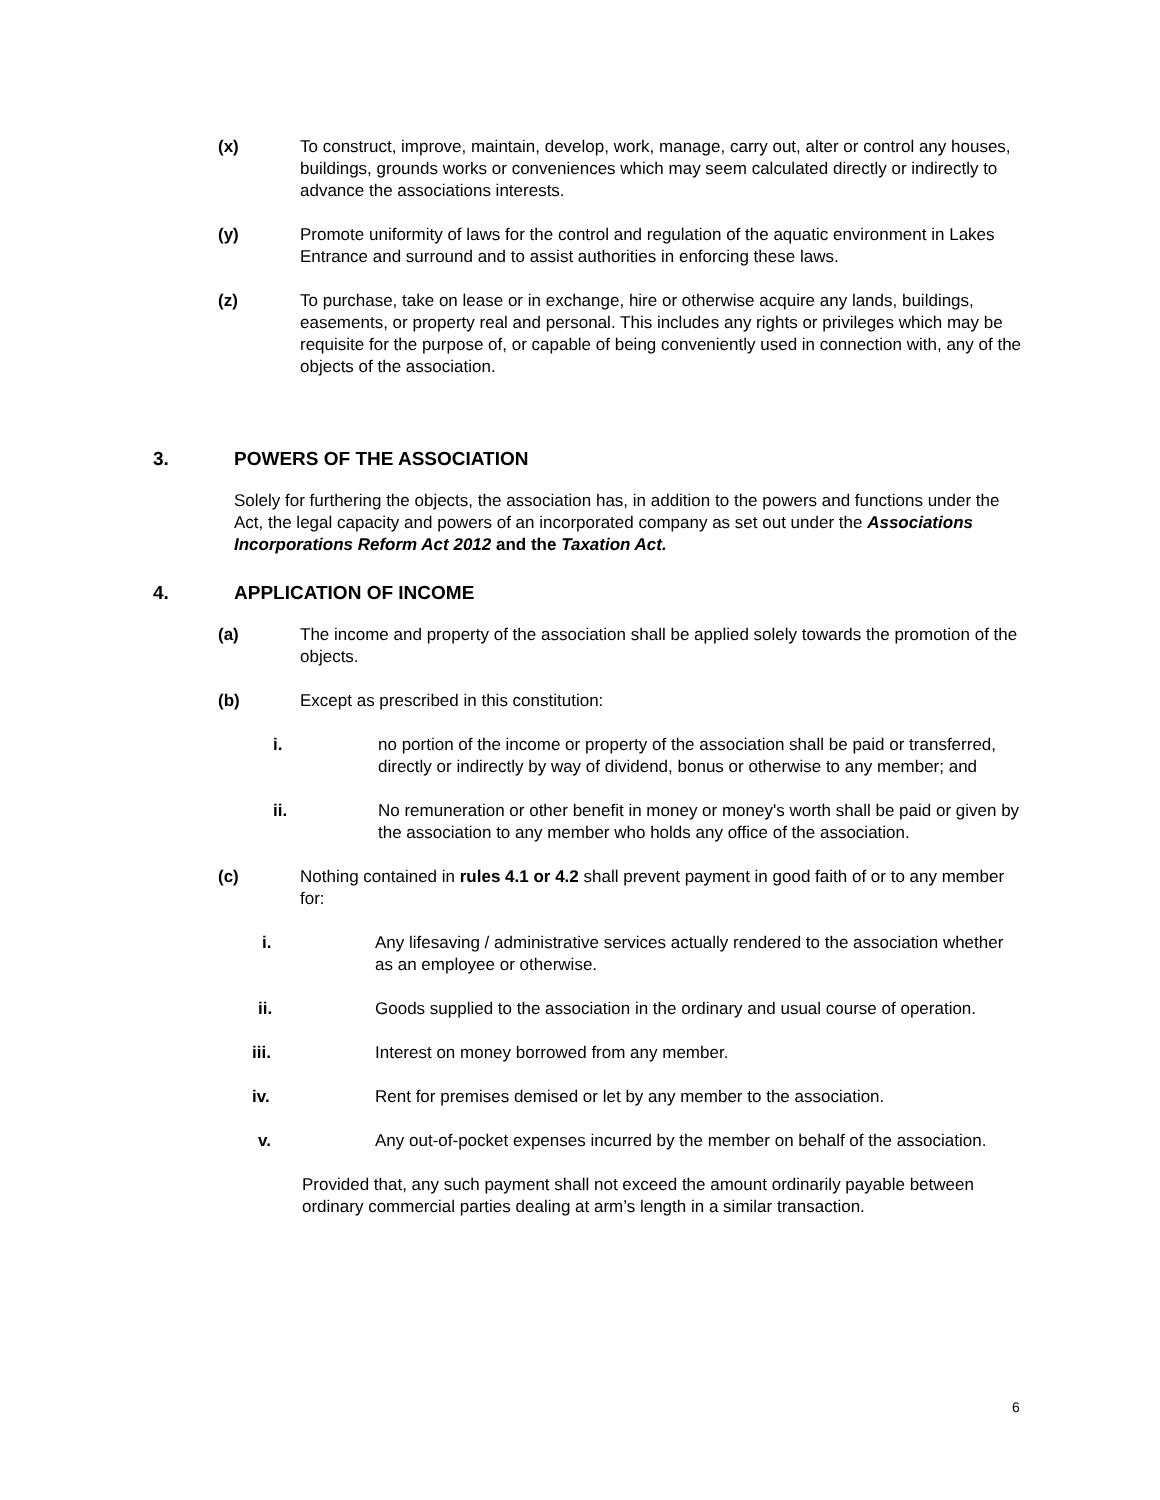(x) To construct, improve, maintain, develop, work, manage, carry out, alter or control any houses, buildings, grounds works or conveniences which may seem calculated directly or indirectly to advance the associations interests.
(y) Promote uniformity of laws for the control and regulation of the aquatic environment in Lakes Entrance and surround and to assist authorities in enforcing these laws.
(z) To purchase, take on lease or in exchange, hire or otherwise acquire any lands, buildings, easements, or property real and personal. This includes any rights or privileges which may be requisite for the purpose of, or capable of being conveniently used in connection with, any of the objects of the association.
3. POWERS OF THE ASSOCIATION
Solely for furthering the objects, the association has, in addition to the powers and functions under the Act, the legal capacity and powers of an incorporated company as set out under the Associations Incorporations Reform Act 2012 and the Taxation Act.
4. APPLICATION OF INCOME
(a) The income and property of the association shall be applied solely towards the promotion of the objects.
(b) Except as prescribed in this constitution:
i. no portion of the income or property of the association shall be paid or transferred, directly or indirectly by way of dividend, bonus or otherwise to any member; and
ii. No remuneration or other benefit in money or money's worth shall be paid or given by the association to any member who holds any office of the association.
(c) Nothing contained in rules 4.1 or 4.2 shall prevent payment in good faith of or to any member for:
i. Any lifesaving / administrative services actually rendered to the association whether as an employee or otherwise.
ii. Goods supplied to the association in the ordinary and usual course of operation.
iii. Interest on money borrowed from any member.
iv. Rent for premises demised or let by any member to the association.
v. Any out-of-pocket expenses incurred by the member on behalf of the association.
Provided that, any such payment shall not exceed the amount ordinarily payable between ordinary commercial parties dealing at arm’s length in a similar transaction.
6